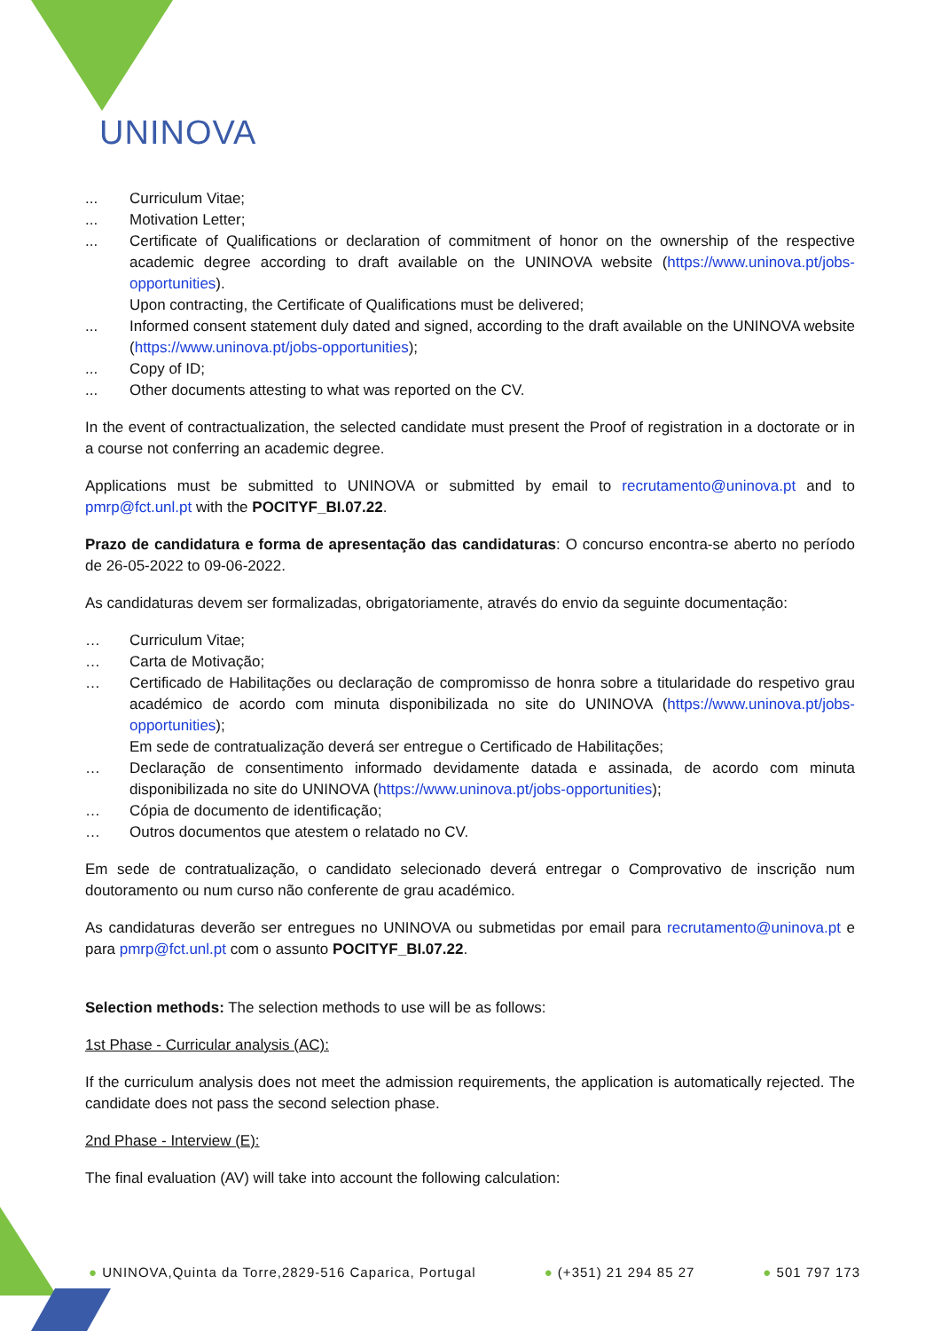UNINOVA
... Curriculum Vitae;
... Motivation Letter;
... Certificate of Qualifications or declaration of commitment of honor on the ownership of the respective academic degree according to draft available on the UNINOVA website (https://www.uninova.pt/jobs-opportunities).
Upon contracting, the Certificate of Qualifications must be delivered;
... Informed consent statement duly dated and signed, according to the draft available on the UNINOVA website (https://www.uninova.pt/jobs-opportunities);
... Copy of ID;
... Other documents attesting to what was reported on the CV.
In the event of contractualization, the selected candidate must present the Proof of registration in a doctorate or in a course not conferring an academic degree.
Applications must be submitted to UNINOVA or submitted by email to recrutamento@uninova.pt and to pmrp@fct.unl.pt with the POCITYF_BI.07.22.
Prazo de candidatura e forma de apresentação das candidaturas: O concurso encontra-se aberto no período de 26-05-2022 to 09-06-2022.
As candidaturas devem ser formalizadas, obrigatoriamente, através do envio da seguinte documentação:
… Curriculum Vitae;
… Carta de Motivação;
… Certificado de Habilitações ou declaração de compromisso de honra sobre a titularidade do respetivo grau académico de acordo com minuta disponibilizada no site do UNINOVA (https://www.uninova.pt/jobs-opportunities);
Em sede de contratualização deverá ser entregue o Certificado de Habilitações;
… Declaração de consentimento informado devidamente datada e assinada, de acordo com minuta disponibilizada no site do UNINOVA (https://www.uninova.pt/jobs-opportunities);
… Cópia de documento de identificação;
… Outros documentos que atestem o relatado no CV.
Em sede de contratualização, o candidato selecionado deverá entregar o Comprovativo de inscrição num doutoramento ou num curso não conferente de grau académico.
As candidaturas deverão ser entregues no UNINOVA ou submetidas por email para recrutamento@uninova.pt e para pmrp@fct.unl.pt com o assunto POCITYF_BI.07.22.
Selection methods: The selection methods to use will be as follows:
1st Phase - Curricular analysis (AC):
If the curriculum analysis does not meet the admission requirements, the application is automatically rejected. The candidate does not pass the second selection phase.
2nd Phase - Interview (E):
The final evaluation (AV) will take into account the following calculation:
● UNINOVA,Quinta da Torre,2829-516 Caparica, Portugal ● (+351) 21 294 85 27 ● 501 797 173